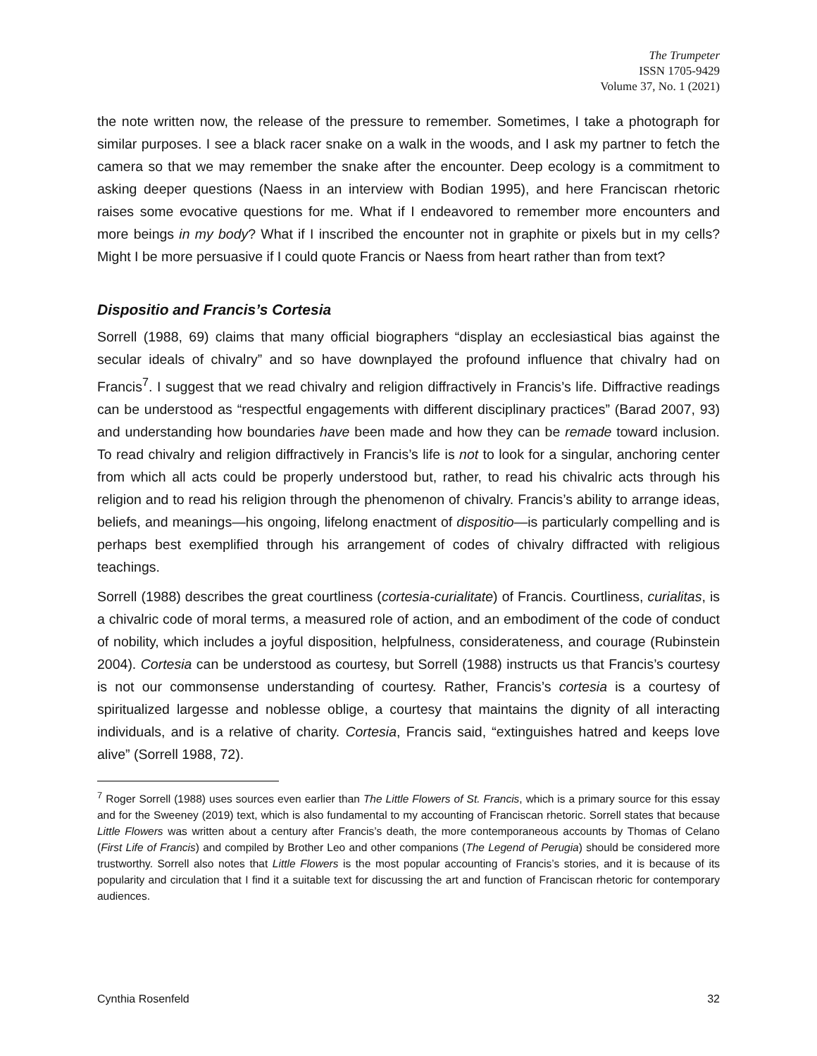The Trumpeter
ISSN 1705-9429
Volume 37, No. 1 (2021)
the note written now, the release of the pressure to remember. Sometimes, I take a photograph for similar purposes. I see a black racer snake on a walk in the woods, and I ask my partner to fetch the camera so that we may remember the snake after the encounter. Deep ecology is a commitment to asking deeper questions (Naess in an interview with Bodian 1995), and here Franciscan rhetoric raises some evocative questions for me. What if I endeavored to remember more encounters and more beings in my body? What if I inscribed the encounter not in graphite or pixels but in my cells? Might I be more persuasive if I could quote Francis or Naess from heart rather than from text?
Dispositio and Francis’s Cortesia
Sorrell (1988, 69) claims that many official biographers “display an ecclesiastical bias against the secular ideals of chivalry” and so have downplayed the profound influence that chivalry had on Francis<sup>7</sup>. I suggest that we read chivalry and religion diffractively in Francis’s life. Diffractive readings can be understood as “respectful engagements with different disciplinary practices” (Barad 2007, 93) and understanding how boundaries have been made and how they can be remade toward inclusion. To read chivalry and religion diffractively in Francis’s life is not to look for a singular, anchoring center from which all acts could be properly understood but, rather, to read his chivalric acts through his religion and to read his religion through the phenomenon of chivalry. Francis’s ability to arrange ideas, beliefs, and meanings—his ongoing, lifelong enactment of dispositio—is particularly compelling and is perhaps best exemplified through his arrangement of codes of chivalry diffracted with religious teachings.
Sorrell (1988) describes the great courtliness (cortesia-curialitate) of Francis. Courtliness, curialitas, is a chivalric code of moral terms, a measured role of action, and an embodiment of the code of conduct of nobility, which includes a joyful disposition, helpfulness, considerateness, and courage (Rubinstein 2004). Cortesia can be understood as courtesy, but Sorrell (1988) instructs us that Francis’s courtesy is not our commonsense understanding of courtesy. Rather, Francis’s cortesia is a courtesy of spiritualized largesse and noblesse oblige, a courtesy that maintains the dignity of all interacting individuals, and is a relative of charity. Cortesia, Francis said, “extinguishes hatred and keeps love alive” (Sorrell 1988, 72).
<sup>7</sup> Roger Sorrell (1988) uses sources even earlier than The Little Flowers of St. Francis, which is a primary source for this essay and for the Sweeney (2019) text, which is also fundamental to my accounting of Franciscan rhetoric. Sorrell states that because Little Flowers was written about a century after Francis’s death, the more contemporaneous accounts by Thomas of Celano (First Life of Francis) and compiled by Brother Leo and other companions (The Legend of Perugia) should be considered more trustworthy. Sorrell also notes that Little Flowers is the most popular accounting of Francis’s stories, and it is because of its popularity and circulation that I find it a suitable text for discussing the art and function of Franciscan rhetoric for contemporary audiences.
Cynthia Rosenfeld 32